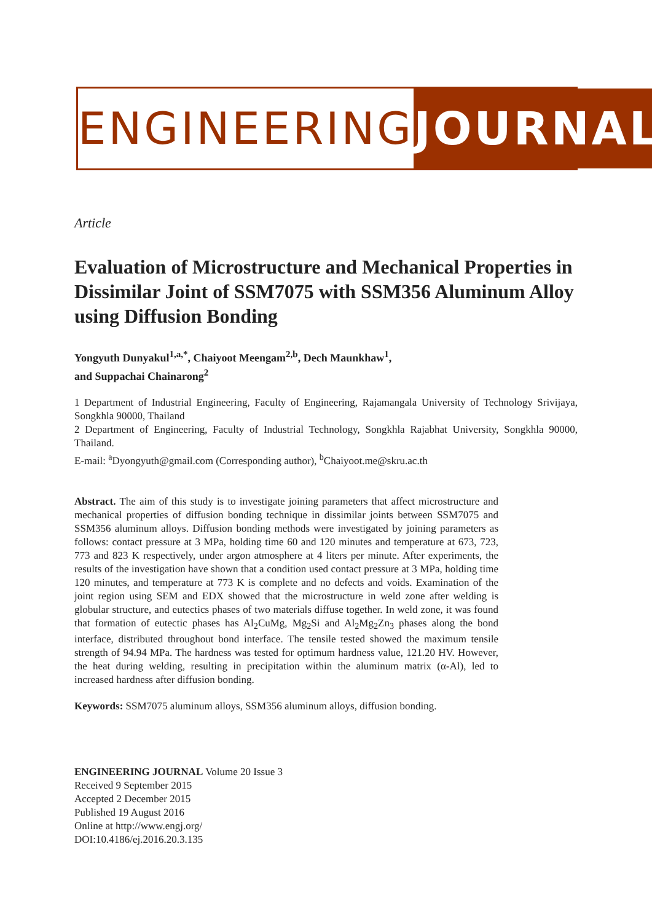ENGINEERING JOURNAL
Article
Evaluation of Microstructure and Mechanical Properties in Dissimilar Joint of SSM7075 with SSM356 Aluminum Alloy using Diffusion Bonding
Yongyuth Dunyakul<sup>1,a,*</sup>, Chaiyoot Meengam<sup>2,b</sup>, Dech Maunkhaw<sup>1</sup>,
and Suppachai Chainarong<sup>2</sup>
1 Department of Industrial Engineering, Faculty of Engineering, Rajamangala University of Technology Srivijaya, Songkhla 90000, Thailand
2 Department of Engineering, Faculty of Industrial Technology, Songkhla Rajabhat University, Songkhla 90000, Thailand.
E-mail: <sup>a</sup>Dyongyuth@gmail.com (Corresponding author), <sup>b</sup>Chaiyoot.me@skru.ac.th
Abstract. The aim of this study is to investigate joining parameters that affect microstructure and mechanical properties of diffusion bonding technique in dissimilar joints between SSM7075 and SSM356 aluminum alloys. Diffusion bonding methods were investigated by joining parameters as follows: contact pressure at 3 MPa, holding time 60 and 120 minutes and temperature at 673, 723, 773 and 823 K respectively, under argon atmosphere at 4 liters per minute. After experiments, the results of the investigation have shown that a condition used contact pressure at 3 MPa, holding time 120 minutes, and temperature at 773 K is complete and no defects and voids. Examination of the joint region using SEM and EDX showed that the microstructure in weld zone after welding is globular structure, and eutectics phases of two materials diffuse together. In weld zone, it was found that formation of eutectic phases has Al<sub>2</sub>CuMg, Mg<sub>2</sub>Si and Al<sub>2</sub>Mg<sub>2</sub>Zn<sub>3</sub> phases along the bond interface, distributed throughout bond interface. The tensile tested showed the maximum tensile strength of 94.94 MPa. The hardness was tested for optimum hardness value, 121.20 HV. However, the heat during welding, resulting in precipitation within the aluminum matrix (α-Al), led to increased hardness after diffusion bonding.
Keywords: SSM7075 aluminum alloys, SSM356 aluminum alloys, diffusion bonding.
ENGINEERING JOURNAL Volume 20 Issue 3
Received 9 September 2015
Accepted 2 December 2015
Published 19 August 2016
Online at http://www.engj.org/
DOI:10.4186/ej.2016.20.3.135